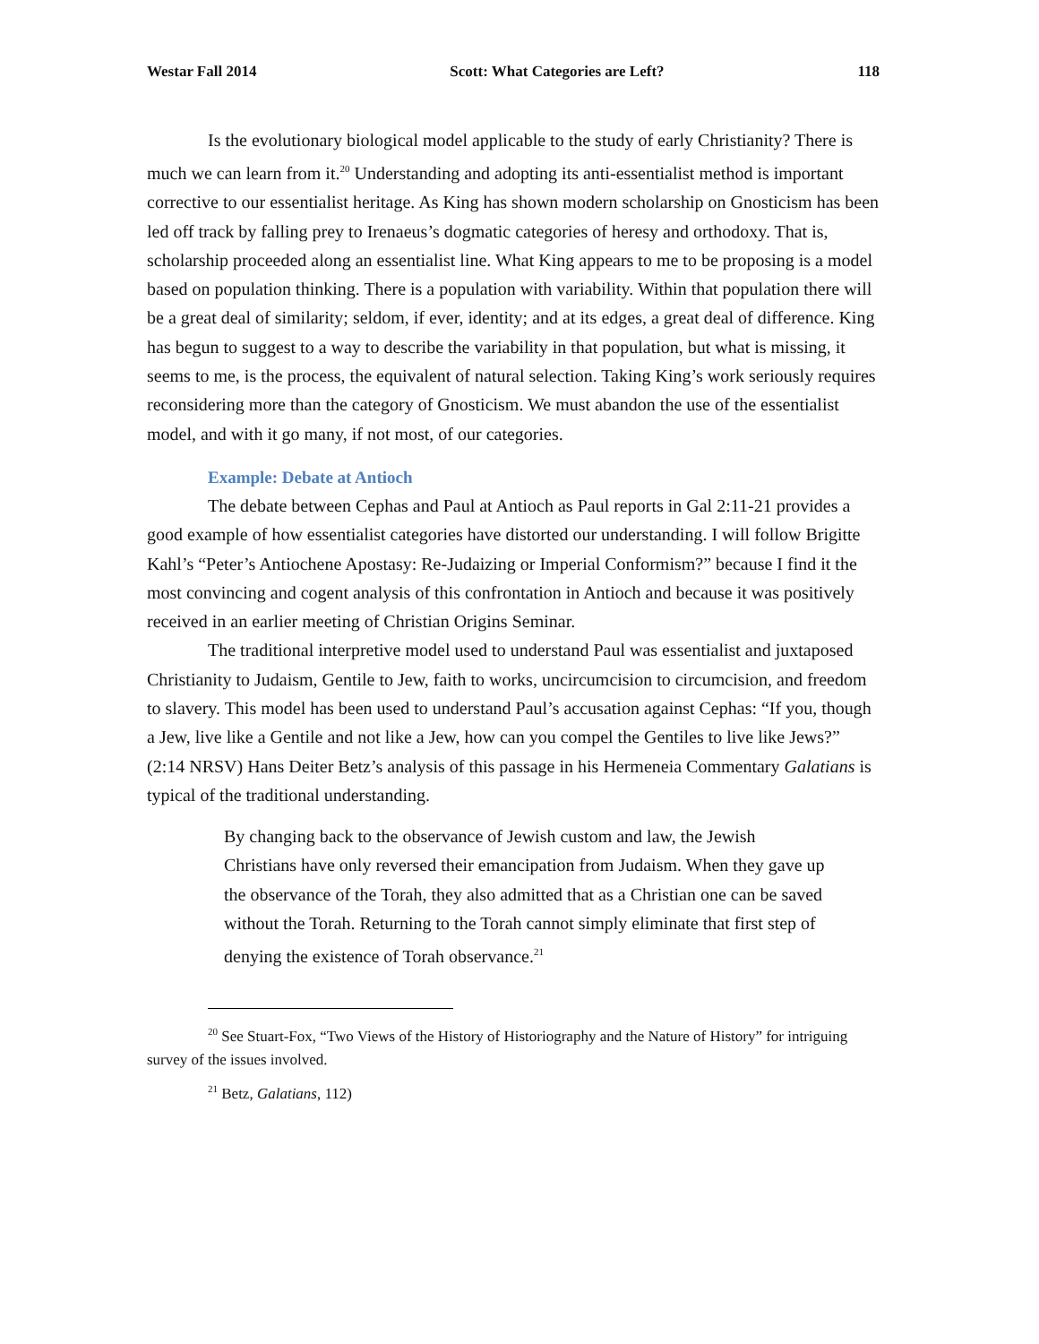Westar Fall 2014 Scott: What Categories are Left? 118
Is the evolutionary biological model applicable to the study of early Christianity? There is much we can learn from it.<sup>20</sup> Understanding and adopting its anti-essentialist method is important corrective to our essentialist heritage. As King has shown modern scholarship on Gnosticism has been led off track by falling prey to Irenaeus’s dogmatic categories of heresy and orthodoxy. That is, scholarship proceeded along an essentialist line. What King appears to me to be proposing is a model based on population thinking. There is a population with variability. Within that population there will be a great deal of similarity; seldom, if ever, identity; and at its edges, a great deal of difference. King has begun to suggest to a way to describe the variability in that population, but what is missing, it seems to me, is the process, the equivalent of natural selection. Taking King’s work seriously requires reconsidering more than the category of Gnosticism. We must abandon the use of the essentialist model, and with it go many, if not most, of our categories.
Example: Debate at Antioch
The debate between Cephas and Paul at Antioch as Paul reports in Gal 2:11-21 provides a good example of how essentialist categories have distorted our understanding. I will follow Brigitte Kahl’s “Peter’s Antiochene Apostasy: Re-Judaizing or Imperial Conformism?” because I find it the most convincing and cogent analysis of this confrontation in Antioch and because it was positively received in an earlier meeting of Christian Origins Seminar.
The traditional interpretive model used to understand Paul was essentialist and juxtaposed Christianity to Judaism, Gentile to Jew, faith to works, uncircumcision to circumcision, and freedom to slavery. This model has been used to understand Paul’s accusation against Cephas: “If you, though a Jew, live like a Gentile and not like a Jew, how can you compel the Gentiles to live like Jews?” (2:14 NRSV) Hans Deiter Betz’s analysis of this passage in his Hermeneia Commentary Galatians is typical of the traditional understanding.
By changing back to the observance of Jewish custom and law, the Jewish Christians have only reversed their emancipation from Judaism. When they gave up the observance of the Torah, they also admitted that as a Christian one can be saved without the Torah. Returning to the Torah cannot simply eliminate that first step of denying the existence of Torah observance.<sup>21</sup>
<sup>20</sup> See Stuart-Fox, “Two Views of the History of Historiography and the Nature of History” for intriguing survey of the issues involved.
<sup>21</sup> Betz, Galatians, 112)